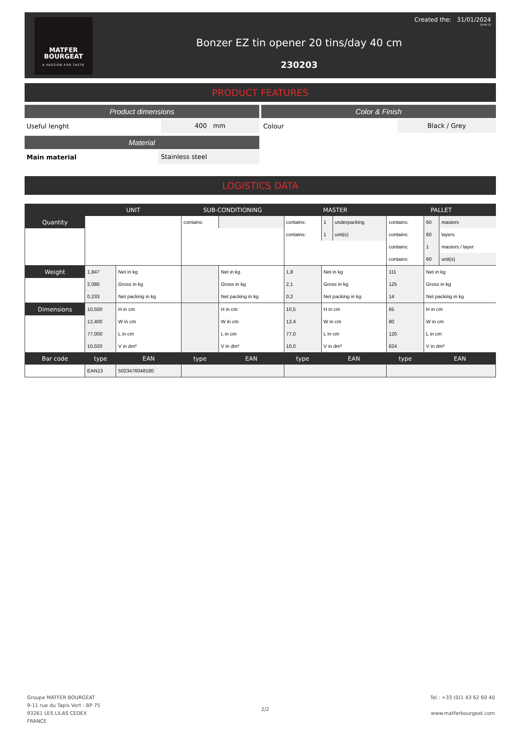MATFER
BOURGEAT
A PASSION FOR TASTE
Bonzer EZ tin opener 20 tins/day 40 cm
230203
Created the: 31/01/2024
19:46:12
PRODUCT FEATURES
Product dimensions
Useful lenght 400 mm
Material
Main material Stainless steel
Color & Finish
Colour Black / Grey
LOGISTICS DATA
| | UNIT | | SUB-CONDITIONING | | | MASTER | | | PALLET | | |
| Quantity | | | contains: | | | contains: | 1 | underpacking | contains: | 60 | masters |
| | | | | | | contains: | 1 | unit(s) | contains: | 60 | layers |
| | | | | | | | | | contains: | 1 | masters / layer |
| | | | | | | | | | contains: | 60 | unit(s) |
| Weight | 1,847 | Net in kg | | | Net in kg | 1,8 | Net in kg | | 111 | Net in kg | |
| | 2,080 | Gross in kg | | | Gross in kg | 2,1 | Gross in kg | | 125 | Gross in kg | |
| | 0,233 | Net packing in kg | | | Net packing in kg | 0,2 | Net packing in kg | | 14 | Net packing in kg | |
| Dimensions | 10,500 | H in cm | | | H in cm | 10,5 | H in cm | | 65 | H in cm | |
| | 12,400 | W in cm | | | W in cm | 12,4 | W in cm | | 80 | W in cm | |
| | 77,000 | L in cm | | | L in cm | 77,0 | L in cm | | 120 | L in cm | |
| | 10,020 | V in dm³ | | | V in dm³ | 10,0 | V in dm³ | | 624 | V in dm³ | |
| Bar code | type | EAN | type | | EAN | type | EAN | | type | EAN | |
| | EAN13 | 5023476048180 | | | | | | | | | |
Groupe MATFER BOURGEAT
9-11 rue du Tapis Vert - BP 75
93261 LES LILAS CEDEX
FRANCE
2/2
Tel : +33 (0)1 43 62 60 40
www.matferbourgeat.com